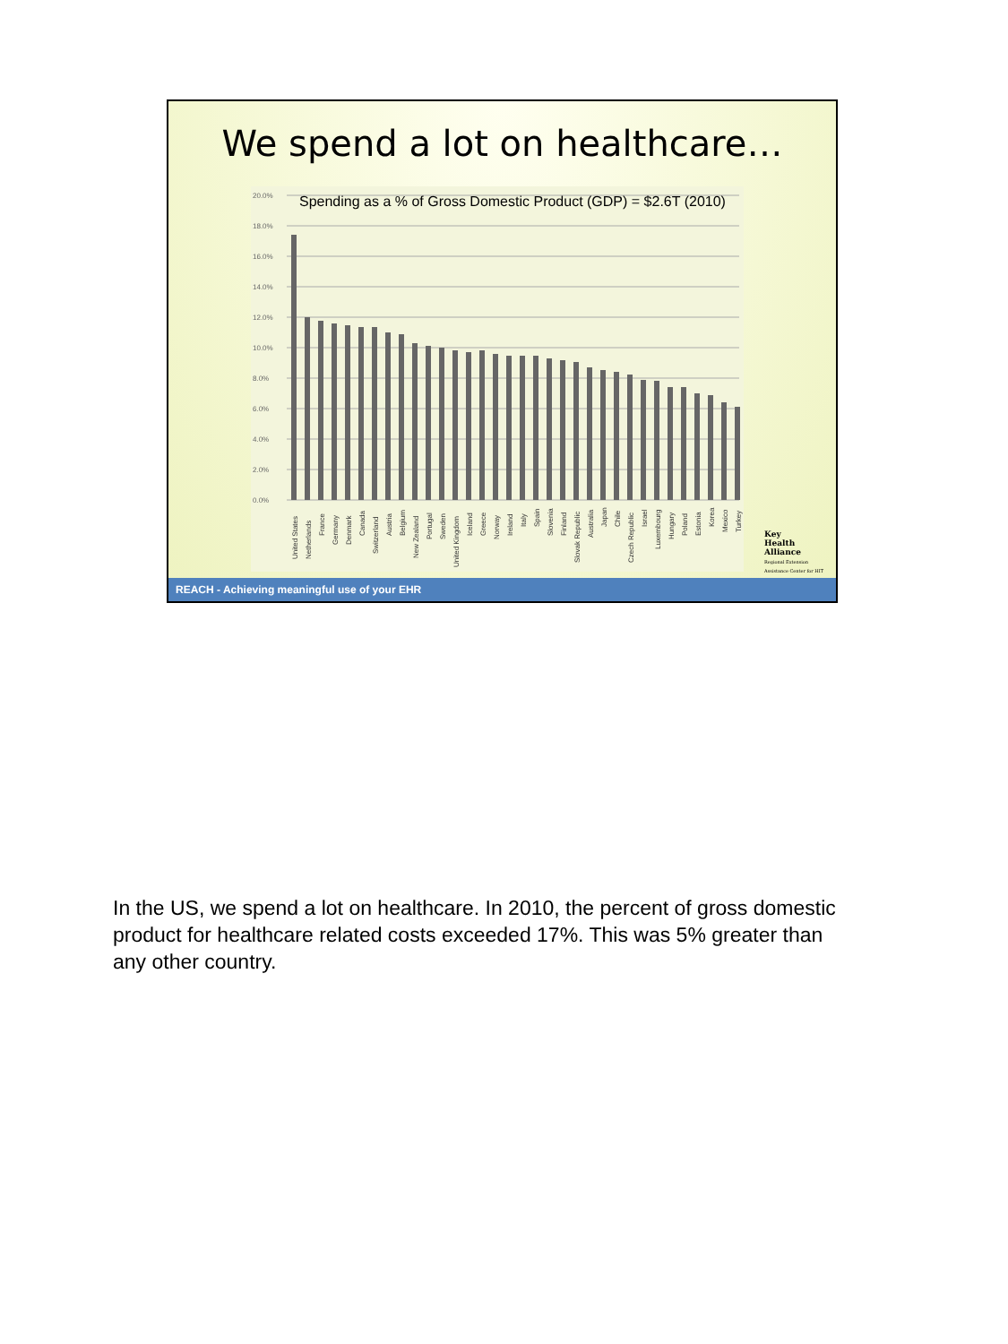We spend a lot on healthcare…
20.0%
18.0%
16.0%
14.0%
12.0%
10.0%
8.0%
6.0%
4.0%
2.0%
0.0%
United States
Netherlands
France
Germany
Denmark
Canada
Switzerland
Austria
Belgium
New Zealand
Portugal
Sweden
United Kingdom
Iceland
Greece
Norway
Ireland
Italy
Spain
Slovenia
Finland
Slovak Republic
Australia
Japan
Chile
Czech Republic
Israel
Luxembourg
Hungary
Poland
Estonia
Korea
Mexico
Turkey
Spending as a % of Gross Domestic Product (GDP) = $2.6T (2010)
Key
Health
Alliance
Regional Extension
Assistance Center for HIT
REACH - Achieving meaningful use of your EHR
In the US, we spend a lot on healthcare. In 2010, the percent of gross domestic product for healthcare related costs exceeded 17%. This was 5% greater than any other country.